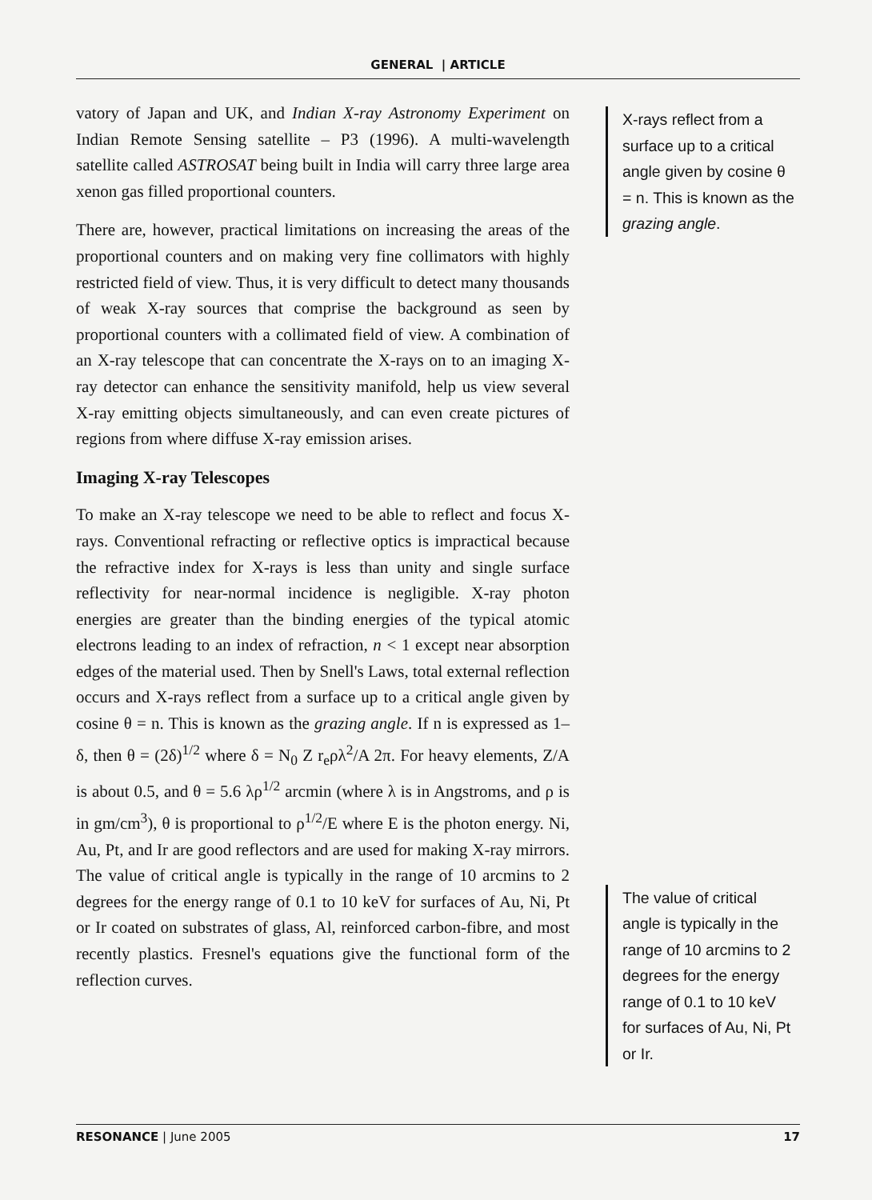GENERAL | ARTICLE
vatory of Japan and UK, and Indian X-ray Astronomy Experiment on Indian Remote Sensing satellite – P3 (1996). A multi-wavelength satellite called ASTROSAT being built in India will carry three large area xenon gas filled proportional counters.
There are, however, practical limitations on increasing the areas of the proportional counters and on making very fine collimators with highly restricted field of view. Thus, it is very difficult to detect many thousands of weak X-ray sources that comprise the background as seen by proportional counters with a collimated field of view. A combination of an X-ray telescope that can concentrate the X-rays on to an imaging X-ray detector can enhance the sensitivity manifold, help us view several X-ray emitting objects simultaneously, and can even create pictures of regions from where diffuse X-ray emission arises.
Imaging X-ray Telescopes
To make an X-ray telescope we need to be able to reflect and focus X-rays. Conventional refracting or reflective optics is impractical because the refractive index for X-rays is less than unity and single surface reflectivity for near-normal incidence is negligible. X-ray photon energies are greater than the binding energies of the typical atomic electrons leading to an index of refraction, n < 1 except near absorption edges of the material used. Then by Snell's Laws, total external reflection occurs and X-rays reflect from a surface up to a critical angle given by cosine θ = n. This is known as the grazing angle. If n is expressed as 1–δ, then θ = (2δ)<sup>1/2</sup> where δ = N<sub>0</sub> Z r<sub>e</sub>ρλ<sup>2</sup>/A 2π. For heavy elements, Z/A is about 0.5, and θ = 5.6 λρ<sup>1/2</sup> arcmin (where λ is in Angstroms, and ρ is in gm/cm<sup>3</sup>), θ is proportional to ρ<sup>1/2</sup>/E where E is the photon energy. Ni, Au, Pt, and Ir are good reflectors and are used for making X-ray mirrors. The value of critical angle is typically in the range of 10 arcmins to 2 degrees for the energy range of 0.1 to 10 keV for surfaces of Au, Ni, Pt or Ir coated on substrates of glass, Al, reinforced carbon-fibre, and most recently plastics. Fresnel's equations give the functional form of the reflection curves.
X-rays reflect from a surface up to a critical angle given by cosine θ = n. This is known as the grazing angle.
The value of critical angle is typically in the range of 10 arcmins to 2 degrees for the energy range of 0.1 to 10 keV for surfaces of Au, Ni, Pt or Ir.
RESONANCE | June 2005 17